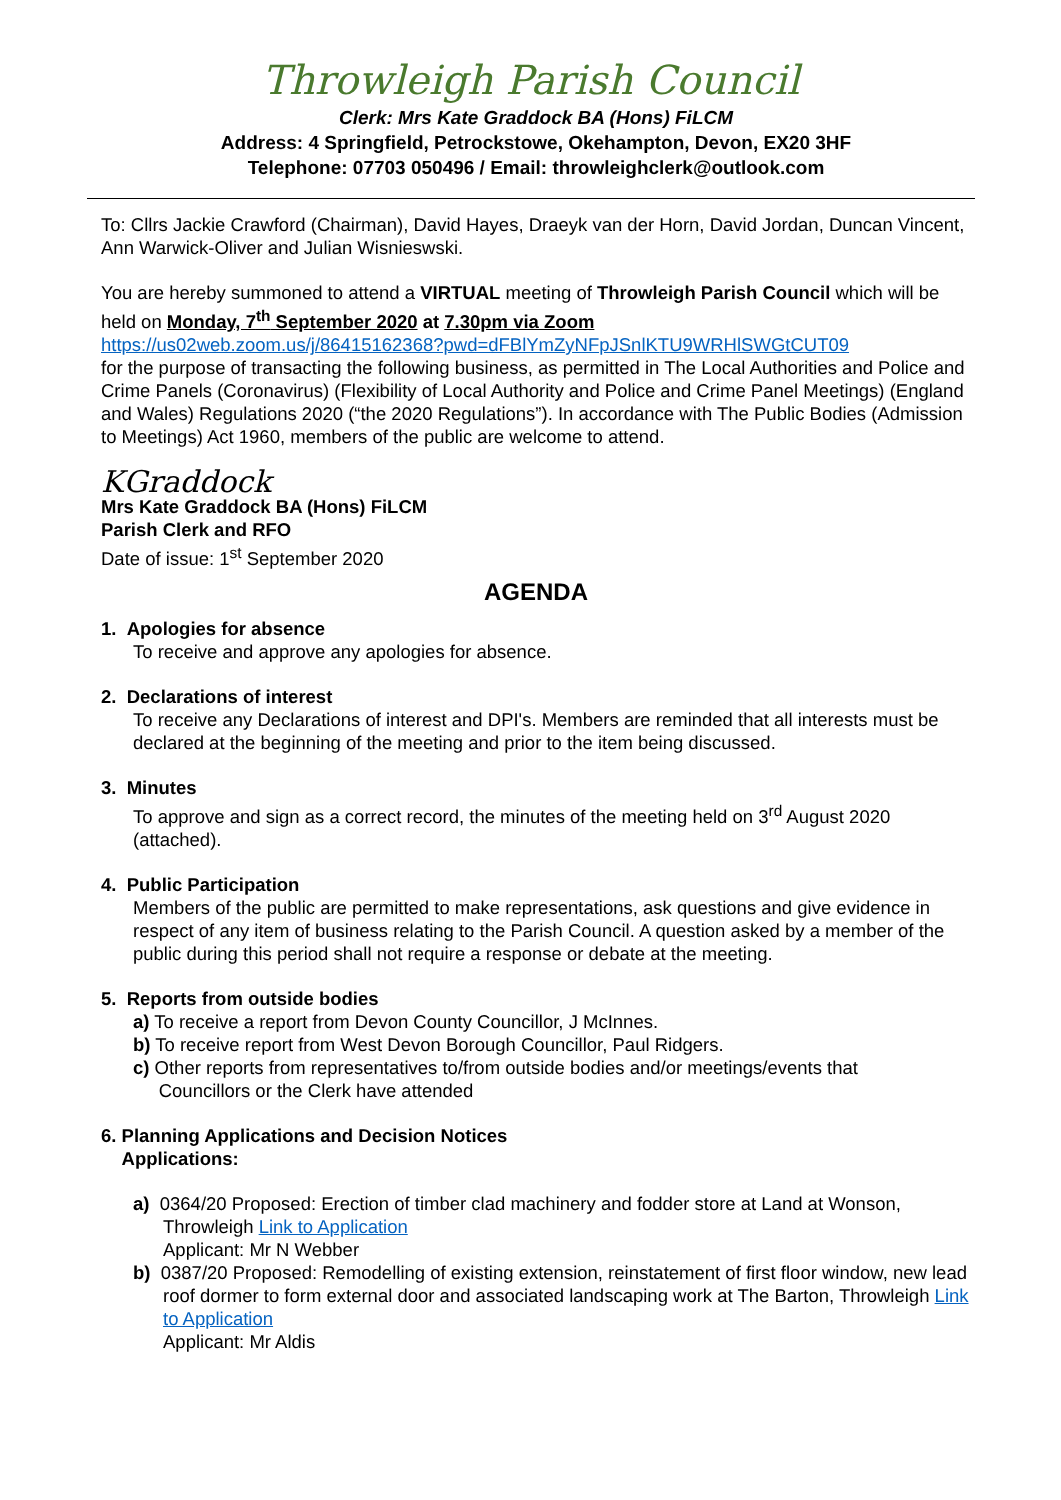Throwleigh Parish Council
Clerk: Mrs Kate Graddock BA (Hons) FiLCM
Address: 4 Springfield, Petrockstowe, Okehampton, Devon, EX20 3HF
Telephone: 07703 050496 / Email: throwleighclerk@outlook.com
To: Cllrs Jackie Crawford (Chairman), David Hayes, Draeyk van der Horn, David Jordan, Duncan Vincent, Ann Warwick-Oliver and Julian Wisnieswski.
You are hereby summoned to attend a VIRTUAL meeting of Throwleigh Parish Council which will be held on Monday, 7<sup>th</sup> September 2020 at 7.30pm via Zoom
https://us02web.zoom.us/j/86415162368?pwd=dFBlYmZyNFpJSnlKTU9WRHlSWGtCUT09
for the purpose of transacting the following business, as permitted in The Local Authorities and Police and Crime Panels (Coronavirus) (Flexibility of Local Authority and Police and Crime Panel Meetings) (England and Wales) Regulations 2020 (“the 2020 Regulations”). In accordance with The Public Bodies (Admission to Meetings) Act 1960, members of the public are welcome to attend.
KGraddock
Mrs Kate Graddock BA (Hons) FiLCM
Parish Clerk and RFO
Date of issue: 1<sup>st</sup> September 2020
AGENDA
1. Apologies for absence
To receive and approve any apologies for absence.
2. Declarations of interest
To receive any Declarations of interest and DPI's. Members are reminded that all interests must be declared at the beginning of the meeting and prior to the item being discussed.
3. Minutes
To approve and sign as a correct record, the minutes of the meeting held on 3<sup>rd</sup> August 2020 (attached).
4. Public Participation
Members of the public are permitted to make representations, ask questions and give evidence in respect of any item of business relating to the Parish Council. A question asked by a member of the public during this period shall not require a response or debate at the meeting.
5. Reports from outside bodies
a) To receive a report from Devon County Councillor, J McInnes.
b) To receive report from West Devon Borough Councillor, Paul Ridgers.
c) Other reports from representatives to/from outside bodies and/or meetings/events that
Councillors or the Clerk have attended
6. Planning Applications and Decision Notices
Applications:
a) 0364/20 Proposed: Erection of timber clad machinery and fodder store at Land at Wonson, Throwleigh Link to Application
Applicant: Mr N Webber
b) 0387/20 Proposed: Remodelling of existing extension, reinstatement of first floor window, new lead roof dormer to form external door and associated landscaping work at The Barton, Throwleigh Link to Application
Applicant: Mr Aldis